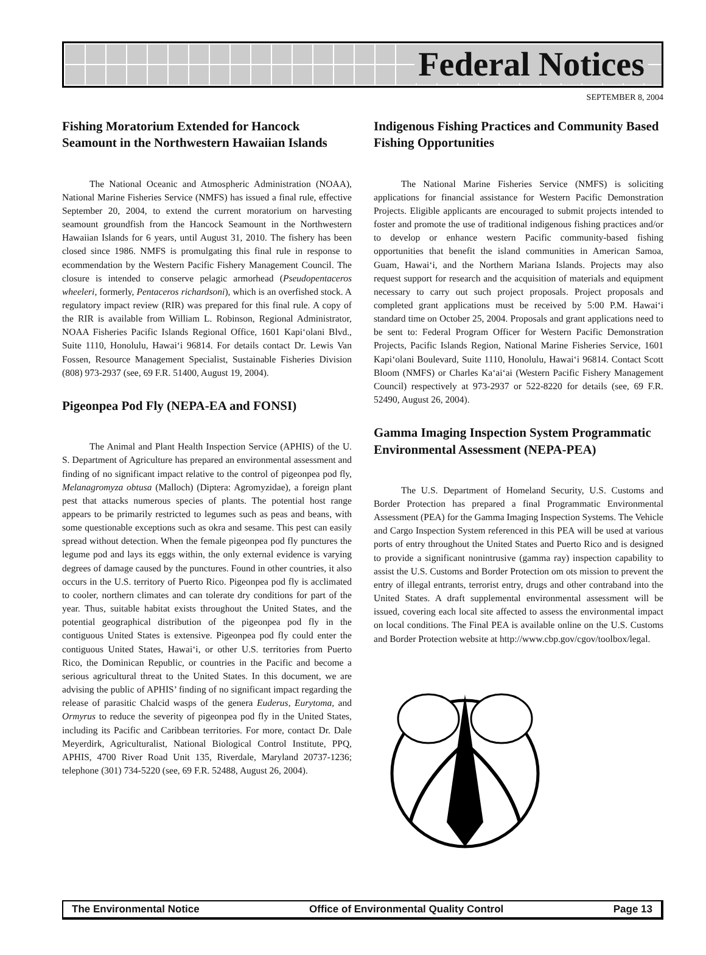Federal Notices
SEPTEMBER 8, 2004
Fishing Moratorium Extended for Hancock Seamount in the Northwestern Hawaiian Islands
The National Oceanic and Atmospheric Administration (NOAA), National Marine Fisheries Service (NMFS) has issued a final rule, effective September 20, 2004, to extend the current moratorium on harvesting seamount groundfish from the Hancock Seamount in the Northwestern Hawaiian Islands for 6 years, until August 31, 2010. The fishery has been closed since 1986. NMFS is promulgating this final rule in response to ecommendation by the Western Pacific Fishery Management Council. The closure is intended to conserve pelagic armorhead (Pseudopentaceros wheeleri, formerly, Pentaceros richardsoni), which is an overfished stock. A regulatory impact review (RIR) was prepared for this final rule. A copy of the RIR is available from William L. Robinson, Regional Administrator, NOAA Fisheries Pacific Islands Regional Office, 1601 Kapi‘olani Blvd., Suite 1110, Honolulu, Hawai‘i 96814. For details contact Dr. Lewis Van Fossen, Resource Management Specialist, Sustainable Fisheries Division (808) 973-2937 (see, 69 F.R. 51400, August 19, 2004).
Pigeonpea Pod Fly (NEPA-EA and FONSI)
The Animal and Plant Health Inspection Service (APHIS) of the U. S. Department of Agriculture has prepared an environmental assessment and finding of no significant impact relative to the control of pigeonpea pod fly, Melanagromyza obtusa (Malloch) (Diptera: Agromyzidae), a foreign plant pest that attacks numerous species of plants. The potential host range appears to be primarily restricted to legumes such as peas and beans, with some questionable exceptions such as okra and sesame. This pest can easily spread without detection. When the female pigeonpea pod fly punctures the legume pod and lays its eggs within, the only external evidence is varying degrees of damage caused by the punctures. Found in other countries, it also occurs in the U.S. territory of Puerto Rico. Pigeonpea pod fly is acclimated to cooler, northern climates and can tolerate dry conditions for part of the year. Thus, suitable habitat exists throughout the United States, and the potential geographical distribution of the pigeonpea pod fly in the contiguous United States is extensive. Pigeonpea pod fly could enter the contiguous United States, Hawai‘i, or other U.S. territories from Puerto Rico, the Dominican Republic, or countries in the Pacific and become a serious agricultural threat to the United States. In this document, we are advising the public of APHIS’ finding of no significant impact regarding the release of parasitic Chalcid wasps of the genera Euderus, Eurytoma, and Ormyrus to reduce the severity of pigeonpea pod fly in the United States, including its Pacific and Caribbean territories. For more, contact Dr. Dale Meyerdirk, Agriculturalist, National Biological Control Institute, PPQ, APHIS, 4700 River Road Unit 135, Riverdale, Maryland 20737-1236; telephone (301) 734-5220 (see, 69 F.R. 52488, August 26, 2004).
Indigenous Fishing Practices and Community Based Fishing Opportunities
The National Marine Fisheries Service (NMFS) is soliciting applications for financial assistance for Western Pacific Demonstration Projects. Eligible applicants are encouraged to submit projects intended to foster and promote the use of traditional indigenous fishing practices and/or to develop or enhance western Pacific community-based fishing opportunities that benefit the island communities in American Samoa, Guam, Hawai‘i, and the Northern Mariana Islands. Projects may also request support for research and the acquisition of materials and equipment necessary to carry out such project proposals. Project proposals and completed grant applications must be received by 5:00 P.M. Hawai‘i standard time on October 25, 2004. Proposals and grant applications need to be sent to: Federal Program Officer for Western Pacific Demonstration Projects, Pacific Islands Region, National Marine Fisheries Service, 1601 Kapi‘olani Boulevard, Suite 1110, Honolulu, Hawai‘i 96814. Contact Scott Bloom (NMFS) or Charles Ka‘ai‘ai (Western Pacific Fishery Management Council) respectively at 973-2937 or 522-8220 for details (see, 69 F.R. 52490, August 26, 2004).
Gamma Imaging Inspection System Programmatic Environmental Assessment (NEPA-PEA)
The U.S. Department of Homeland Security, U.S. Customs and Border Protection has prepared a final Programmatic Environmental Assessment (PEA) for the Gamma Imaging Inspection Systems. The Vehicle and Cargo Inspection System referenced in this PEA will be used at various ports of entry throughout the United States and Puerto Rico and is designed to provide a significant nonintrusive (gamma ray) inspection capability to assist the U.S. Customs and Border Protection om ots mission to prevent the entry of illegal entrants, terrorist entry, drugs and other contraband into the United States. A draft supplemental environmental assessment will be issued, covering each local site affected to assess the environmental impact on local conditions. The Final PEA is available online on the U.S. Customs and Border Protection website at http://www.cbp.gov/cgov/toolbox/legal.
The Environmental Notice Office of Environmental Quality Control Page 13